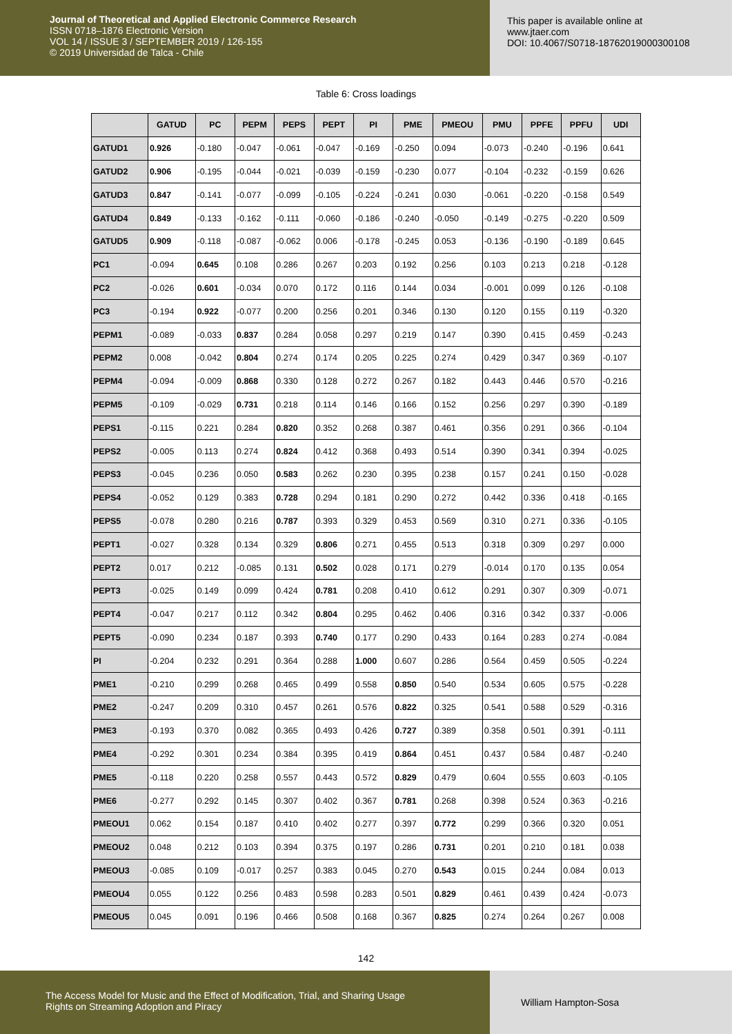Journal of Theoretical and Applied Electronic Commerce Research
ISSN 0718–1876 Electronic Version
VOL 14 / ISSUE 3 / SEPTEMBER 2019 / 126-155
© 2019 Universidad de Talca - Chile
This paper is available online at
www.jtaer.com
DOI: 10.4067/S0718-18762019000300108
Table 6: Cross loadings
| | GATUD | PC | PEPM | PEPS | PEPT | PI | PME | PMEOU | PMU | PPFE | PPFU | UDI |
| --- | --- | --- | --- | --- | --- | --- | --- | --- | --- | --- | --- | --- |
| GATUD1 | 0.926 | -0.180 | -0.047 | -0.061 | -0.047 | -0.169 | -0.250 | 0.094 | -0.073 | -0.240 | -0.196 | 0.641 |
| GATUD2 | 0.906 | -0.195 | -0.044 | -0.021 | -0.039 | -0.159 | -0.230 | 0.077 | -0.104 | -0.232 | -0.159 | 0.626 |
| GATUD3 | 0.847 | -0.141 | -0.077 | -0.099 | -0.105 | -0.224 | -0.241 | 0.030 | -0.061 | -0.220 | -0.158 | 0.549 |
| GATUD4 | 0.849 | -0.133 | -0.162 | -0.111 | -0.060 | -0.186 | -0.240 | -0.050 | -0.149 | -0.275 | -0.220 | 0.509 |
| GATUD5 | 0.909 | -0.118 | -0.087 | -0.062 | 0.006 | -0.178 | -0.245 | 0.053 | -0.136 | -0.190 | -0.189 | 0.645 |
| PC1 | -0.094 | 0.645 | 0.108 | 0.286 | 0.267 | 0.203 | 0.192 | 0.256 | 0.103 | 0.213 | 0.218 | -0.128 |
| PC2 | -0.026 | 0.601 | -0.034 | 0.070 | 0.172 | 0.116 | 0.144 | 0.034 | -0.001 | 0.099 | 0.126 | -0.108 |
| PC3 | -0.194 | 0.922 | -0.077 | 0.200 | 0.256 | 0.201 | 0.346 | 0.130 | 0.120 | 0.155 | 0.119 | -0.320 |
| PEPM1 | -0.089 | -0.033 | 0.837 | 0.284 | 0.058 | 0.297 | 0.219 | 0.147 | 0.390 | 0.415 | 0.459 | -0.243 |
| PEPM2 | 0.008 | -0.042 | 0.804 | 0.274 | 0.174 | 0.205 | 0.225 | 0.274 | 0.429 | 0.347 | 0.369 | -0.107 |
| PEPM4 | -0.094 | -0.009 | 0.868 | 0.330 | 0.128 | 0.272 | 0.267 | 0.182 | 0.443 | 0.446 | 0.570 | -0.216 |
| PEPM5 | -0.109 | -0.029 | 0.731 | 0.218 | 0.114 | 0.146 | 0.166 | 0.152 | 0.256 | 0.297 | 0.390 | -0.189 |
| PEPS1 | -0.115 | 0.221 | 0.284 | 0.820 | 0.352 | 0.268 | 0.387 | 0.461 | 0.356 | 0.291 | 0.366 | -0.104 |
| PEPS2 | -0.005 | 0.113 | 0.274 | 0.824 | 0.412 | 0.368 | 0.493 | 0.514 | 0.390 | 0.341 | 0.394 | -0.025 |
| PEPS3 | -0.045 | 0.236 | 0.050 | 0.583 | 0.262 | 0.230 | 0.395 | 0.238 | 0.157 | 0.241 | 0.150 | -0.028 |
| PEPS4 | -0.052 | 0.129 | 0.383 | 0.728 | 0.294 | 0.181 | 0.290 | 0.272 | 0.442 | 0.336 | 0.418 | -0.165 |
| PEPS5 | -0.078 | 0.280 | 0.216 | 0.787 | 0.393 | 0.329 | 0.453 | 0.569 | 0.310 | 0.271 | 0.336 | -0.105 |
| PEPT1 | -0.027 | 0.328 | 0.134 | 0.329 | 0.806 | 0.271 | 0.455 | 0.513 | 0.318 | 0.309 | 0.297 | 0.000 |
| PEPT2 | 0.017 | 0.212 | -0.085 | 0.131 | 0.502 | 0.028 | 0.171 | 0.279 | -0.014 | 0.170 | 0.135 | 0.054 |
| PEPT3 | -0.025 | 0.149 | 0.099 | 0.424 | 0.781 | 0.208 | 0.410 | 0.612 | 0.291 | 0.307 | 0.309 | -0.071 |
| PEPT4 | -0.047 | 0.217 | 0.112 | 0.342 | 0.804 | 0.295 | 0.462 | 0.406 | 0.316 | 0.342 | 0.337 | -0.006 |
| PEPT5 | -0.090 | 0.234 | 0.187 | 0.393 | 0.740 | 0.177 | 0.290 | 0.433 | 0.164 | 0.283 | 0.274 | -0.084 |
| PI | -0.204 | 0.232 | 0.291 | 0.364 | 0.288 | 1.000 | 0.607 | 0.286 | 0.564 | 0.459 | 0.505 | -0.224 |
| PME1 | -0.210 | 0.299 | 0.268 | 0.465 | 0.499 | 0.558 | 0.850 | 0.540 | 0.534 | 0.605 | 0.575 | -0.228 |
| PME2 | -0.247 | 0.209 | 0.310 | 0.457 | 0.261 | 0.576 | 0.822 | 0.325 | 0.541 | 0.588 | 0.529 | -0.316 |
| PME3 | -0.193 | 0.370 | 0.082 | 0.365 | 0.493 | 0.426 | 0.727 | 0.389 | 0.358 | 0.501 | 0.391 | -0.111 |
| PME4 | -0.292 | 0.301 | 0.234 | 0.384 | 0.395 | 0.419 | 0.864 | 0.451 | 0.437 | 0.584 | 0.487 | -0.240 |
| PME5 | -0.118 | 0.220 | 0.258 | 0.557 | 0.443 | 0.572 | 0.829 | 0.479 | 0.604 | 0.555 | 0.603 | -0.105 |
| PME6 | -0.277 | 0.292 | 0.145 | 0.307 | 0.402 | 0.367 | 0.781 | 0.268 | 0.398 | 0.524 | 0.363 | -0.216 |
| PMEOU1 | 0.062 | 0.154 | 0.187 | 0.410 | 0.402 | 0.277 | 0.397 | 0.772 | 0.299 | 0.366 | 0.320 | 0.051 |
| PMEOU2 | 0.048 | 0.212 | 0.103 | 0.394 | 0.375 | 0.197 | 0.286 | 0.731 | 0.201 | 0.210 | 0.181 | 0.038 |
| PMEOU3 | -0.085 | 0.109 | -0.017 | 0.257 | 0.383 | 0.045 | 0.270 | 0.543 | 0.015 | 0.244 | 0.084 | 0.013 |
| PMEOU4 | 0.055 | 0.122 | 0.256 | 0.483 | 0.598 | 0.283 | 0.501 | 0.829 | 0.461 | 0.439 | 0.424 | -0.073 |
| PMEOU5 | 0.045 | 0.091 | 0.196 | 0.466 | 0.508 | 0.168 | 0.367 | 0.825 | 0.274 | 0.264 | 0.267 | 0.008 |
142
The Access Model for Music and the Effect of Modification, Trial, and Sharing Usage
Rights on Streaming Adoption and Piracy
William Hampton-Sosa